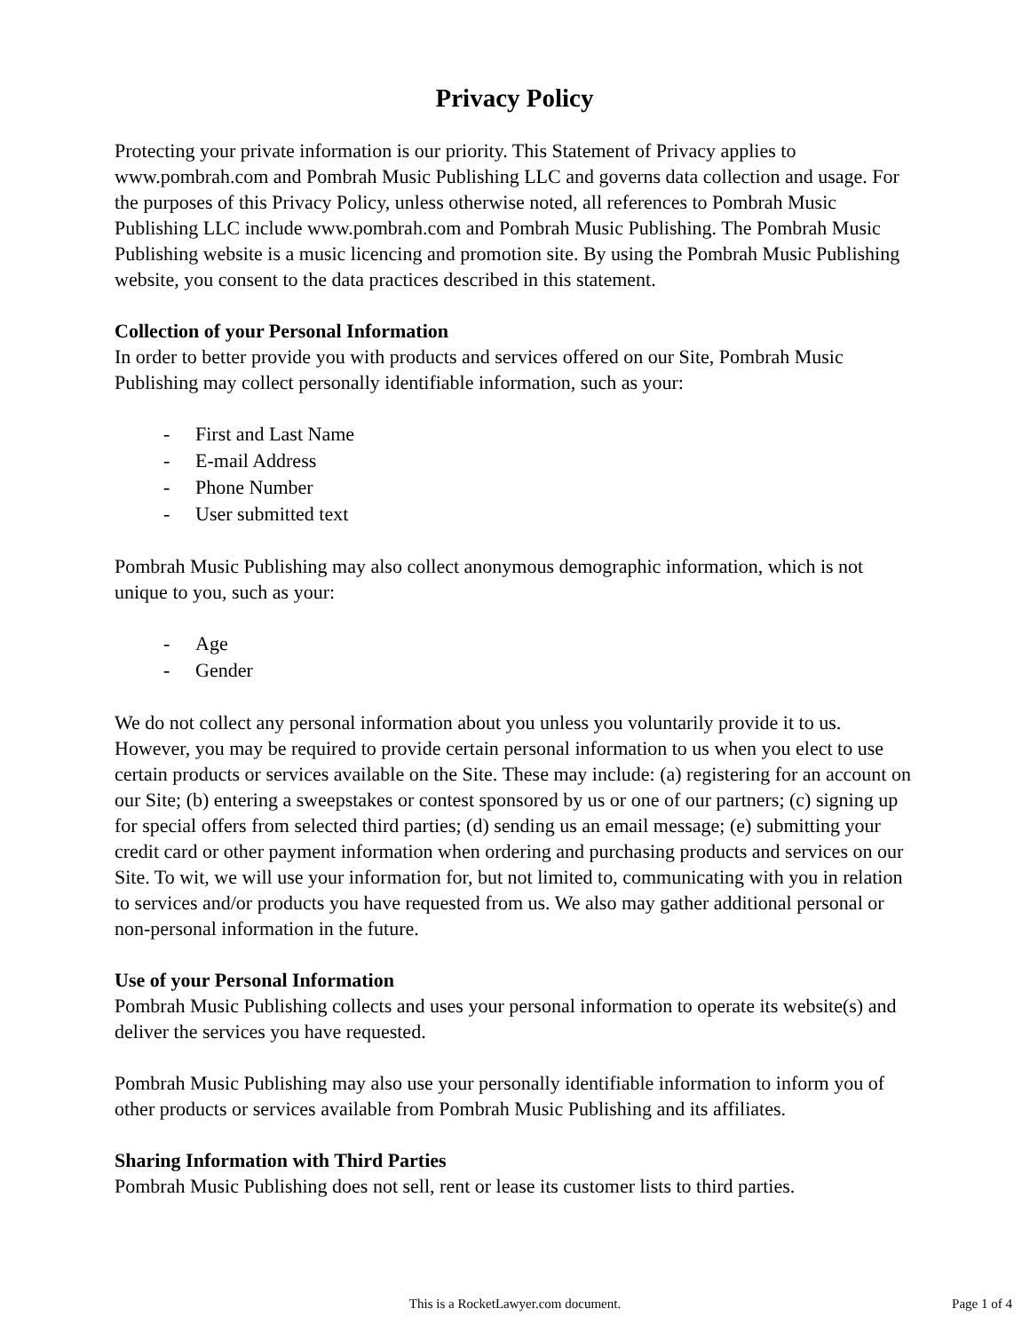Privacy Policy
Protecting your private information is our priority. This Statement of Privacy applies to www.pombrah.com and Pombrah Music Publishing LLC and governs data collection and usage. For the purposes of this Privacy Policy, unless otherwise noted, all references to Pombrah Music Publishing LLC include www.pombrah.com and Pombrah Music Publishing. The Pombrah Music Publishing website is a music licencing and promotion site. By using the Pombrah Music Publishing website, you consent to the data practices described in this statement.
Collection of your Personal Information
In order to better provide you with products and services offered on our Site, Pombrah Music Publishing may collect personally identifiable information, such as your:
- First and Last Name
- E-mail Address
- Phone Number
- User submitted text
Pombrah Music Publishing may also collect anonymous demographic information, which is not unique to you, such as your:
- Age
- Gender
We do not collect any personal information about you unless you voluntarily provide it to us. However, you may be required to provide certain personal information to us when you elect to use certain products or services available on the Site. These may include: (a) registering for an account on our Site; (b) entering a sweepstakes or contest sponsored by us or one of our partners; (c) signing up for special offers from selected third parties; (d) sending us an email message; (e) submitting your credit card or other payment information when ordering and purchasing products and services on our Site. To wit, we will use your information for, but not limited to, communicating with you in relation to services and/or products you have requested from us. We also may gather additional personal or non-personal information in the future.
Use of your Personal Information
Pombrah Music Publishing collects and uses your personal information to operate its website(s) and deliver the services you have requested.
Pombrah Music Publishing may also use your personally identifiable information to inform you of other products or services available from Pombrah Music Publishing and its affiliates.
Sharing Information with Third Parties
Pombrah Music Publishing does not sell, rent or lease its customer lists to third parties.
This is a RocketLawyer.com document.
Page 1 of 4